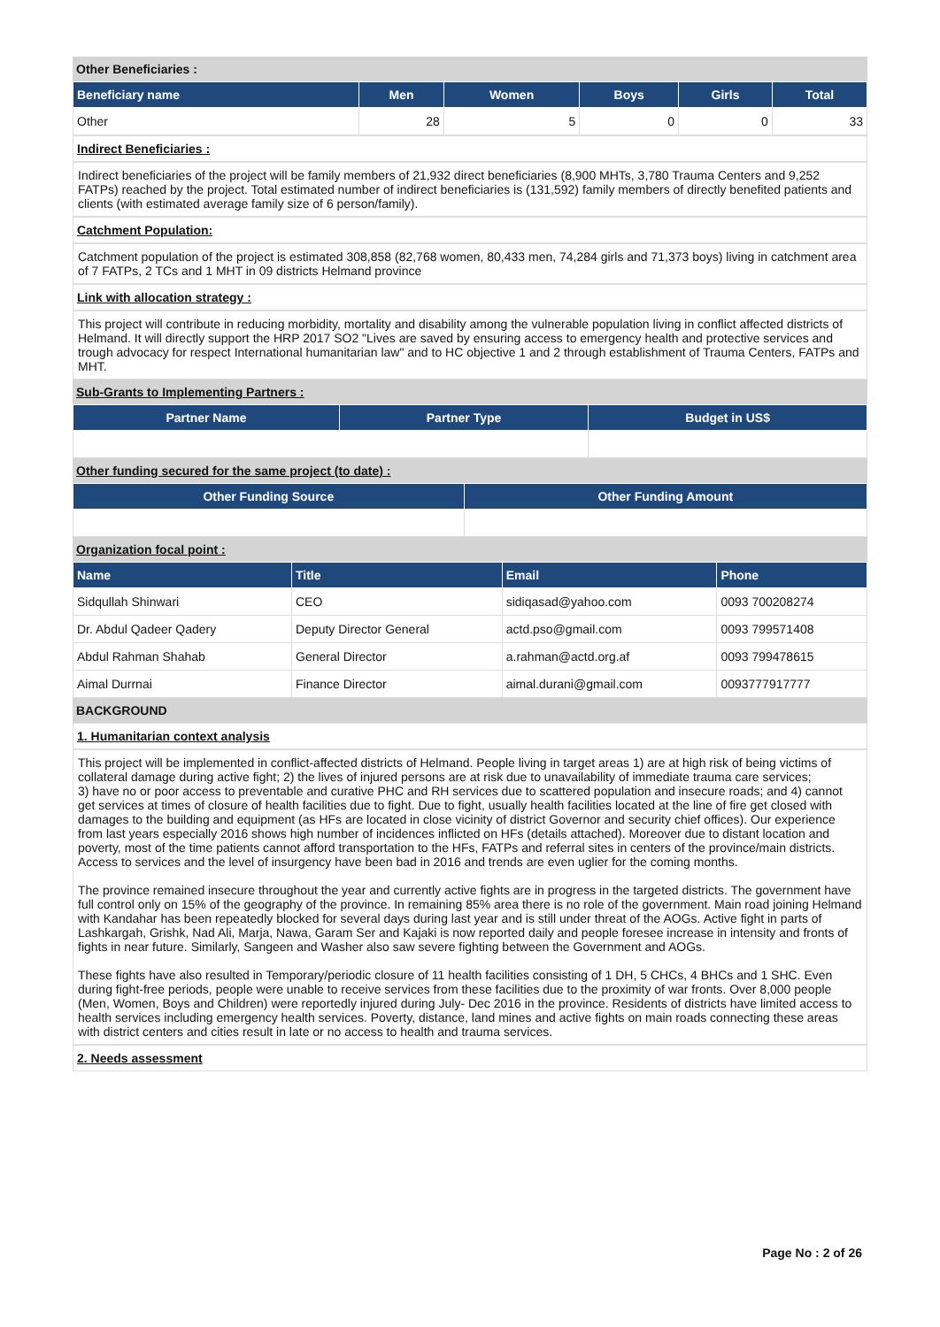Other Beneficiaries :
| Beneficiary name | Men | Women | Boys | Girls | Total |
| --- | --- | --- | --- | --- | --- |
| Other | 28 | 5 | 0 | 0 | 33 |
Indirect Beneficiaries :
Indirect beneficiaries of the project will be family members of 21,932 direct beneficiaries (8,900 MHTs, 3,780 Trauma Centers and 9,252 FATPs) reached by the project. Total estimated number of indirect beneficiaries is (131,592) family members of directly benefited patients and clients (with estimated average family size of 6 person/family).
Catchment Population:
Catchment population of the project is estimated 308,858 (82,768 women, 80,433 men, 74,284 girls and 71,373 boys) living in catchment area of 7 FATPs, 2 TCs and 1 MHT in 09 districts Helmand province
Link with allocation strategy :
This project will contribute in reducing morbidity, mortality and disability among the vulnerable population living in conflict affected districts of Helmand. It will directly support the HRP 2017 SO2 "Lives are saved by ensuring access to emergency health and protective services and trough advocacy for respect International humanitarian law" and to HC objective 1 and 2 through establishment of Trauma Centers, FATPs and MHT.
Sub-Grants to Implementing Partners :
| Partner Name | Partner Type | Budget in US$ |
| --- | --- | --- |
Other funding secured for the same project (to date) :
| Other Funding Source | Other Funding Amount |
| --- | --- |
Organization focal point :
| Name | Title | Email | Phone |
| --- | --- | --- | --- |
| Sidqullah Shinwari | CEO | sidiqasad@yahoo.com | 0093 700208274 |
| Dr. Abdul Qadeer Qadery | Deputy Director General | actd.pso@gmail.com | 0093 799571408 |
| Abdul Rahman Shahab | General Director | a.rahman@actd.org.af | 0093 799478615 |
| Aimal Durrnai | Finance Director | aimal.durani@gmail.com | 0093777917777 |
BACKGROUND
1. Humanitarian context analysis
This project will be implemented in conflict-affected districts of Helmand. People living in target areas 1) are at high risk of being victims of collateral damage during active fight; 2) the lives of injured persons are at risk due to unavailability of immediate trauma care services;
3) have no or poor access to preventable and curative PHC and RH services due to scattered population and insecure roads; and 4) cannot get services at times of closure of health facilities due to fight. Due to fight, usually health facilities located at the line of fire get closed with damages to the building and equipment (as HFs are located in close vicinity of district Governor and security chief offices). Our experience from last years especially 2016 shows high number of incidences inflicted on HFs (details attached). Moreover due to distant location and poverty, most of the time patients cannot afford transportation to the HFs, FATPs and referral sites in centers of the province/main districts. Access to services and the level of insurgency have been bad in 2016 and trends are even uglier for the coming months.
The province remained insecure throughout the year and currently active fights are in progress in the targeted districts. The government have full control only on 15% of the geography of the province. In remaining 85% area there is no role of the government. Main road joining Helmand with Kandahar has been repeatedly blocked for several days during last year and is still under threat of the AOGs. Active fight in parts of Lashkargah, Grishk, Nad Ali, Marja, Nawa, Garam Ser and Kajaki is now reported daily and people foresee increase in intensity and fronts of fights in near future. Similarly, Sangeen and Washer also saw severe fighting between the Government and AOGs.
These fights have also resulted in Temporary/periodic closure of 11 health facilities consisting of 1 DH, 5 CHCs, 4 BHCs and 1 SHC. Even during fight-free periods, people were unable to receive services from these facilities due to the proximity of war fronts. Over 8,000 people (Men, Women, Boys and Children) were reportedly injured during July- Dec 2016 in the province. Residents of districts have limited access to health services including emergency health services. Poverty, distance, land mines and active fights on main roads connecting these areas with district centers and cities result in late or no access to health and trauma services.
2. Needs assessment
Page No : 2 of 26